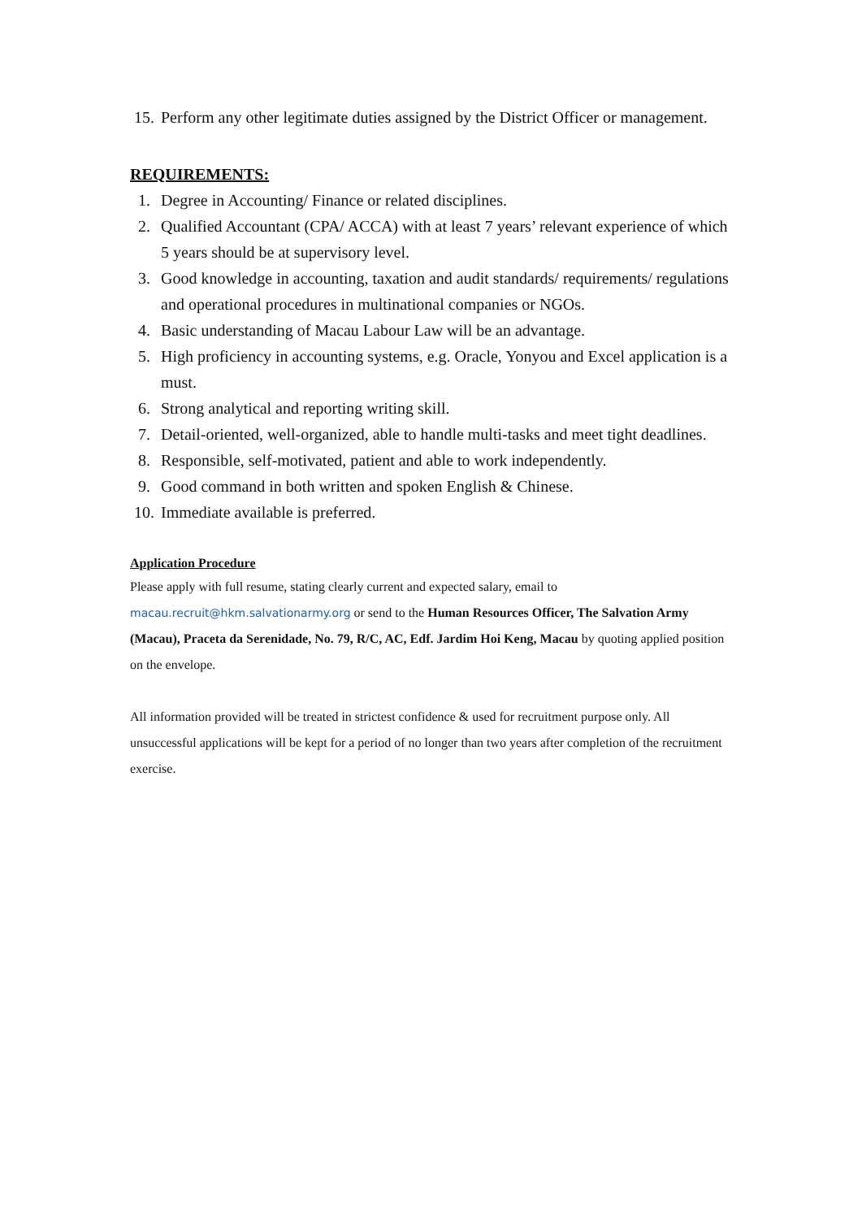15. Perform any other legitimate duties assigned by the District Officer or management.
REQUIREMENTS:
1. Degree in Accounting/ Finance or related disciplines.
2. Qualified Accountant (CPA/ ACCA) with at least 7 years’ relevant experience of which 5 years should be at supervisory level.
3. Good knowledge in accounting, taxation and audit standards/ requirements/ regulations and operational procedures in multinational companies or NGOs.
4. Basic understanding of Macau Labour Law will be an advantage.
5. High proficiency in accounting systems, e.g. Oracle, Yonyou and Excel application is a must.
6. Strong analytical and reporting writing skill.
7. Detail-oriented, well-organized, able to handle multi-tasks and meet tight deadlines.
8. Responsible, self-motivated, patient and able to work independently.
9. Good command in both written and spoken English & Chinese.
10. Immediate available is preferred.
Application Procedure
Please apply with full resume, stating clearly current and expected salary, email to macau.recruit@hkm.salvationarmy.org or send to the Human Resources Officer, The Salvation Army (Macau), Praceta da Serenidade, No. 79, R/C, AC, Edf. Jardim Hoi Keng, Macau by quoting applied position on the envelope.
All information provided will be treated in strictest confidence & used for recruitment purpose only. All unsuccessful applications will be kept for a period of no longer than two years after completion of the recruitment exercise.